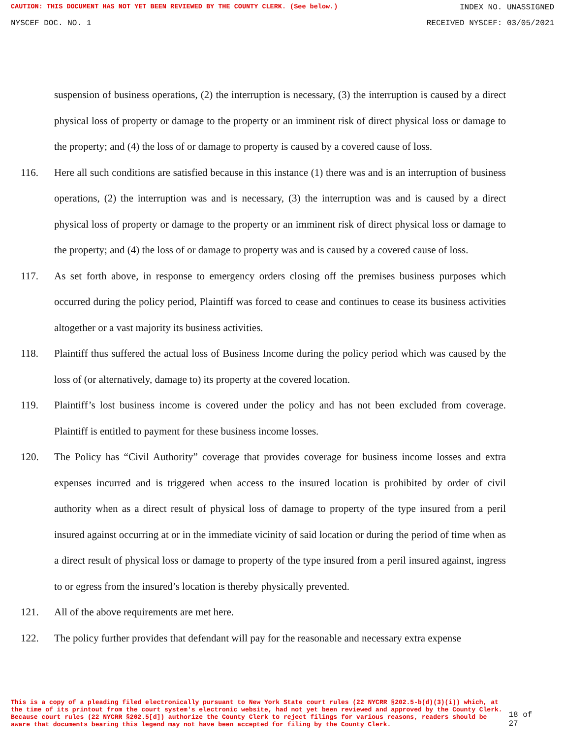CAUTION: THIS DOCUMENT HAS NOT YET BEEN REVIEWED BY THE COUNTY CLERK. (See below.) INDEX NO. UNASSIGNED
NYSCEF DOC. NO. 1 RECEIVED NYSCEF: 03/05/2021
suspension of business operations, (2) the interruption is necessary, (3) the interruption is caused by a direct physical loss of property or damage to the property or an imminent risk of direct physical loss or damage to the property; and (4) the loss of or damage to property is caused by a covered cause of loss.
116. Here all such conditions are satisfied because in this instance (1) there was and is an interruption of business operations, (2) the interruption was and is necessary, (3) the interruption was and is caused by a direct physical loss of property or damage to the property or an imminent risk of direct physical loss or damage to the property; and (4) the loss of or damage to property was and is caused by a covered cause of loss.
117. As set forth above, in response to emergency orders closing off the premises business purposes which occurred during the policy period, Plaintiff was forced to cease and continues to cease its business activities altogether or a vast majority its business activities.
118. Plaintiff thus suffered the actual loss of Business Income during the policy period which was caused by the loss of (or alternatively, damage to) its property at the covered location.
119. Plaintiff’s lost business income is covered under the policy and has not been excluded from coverage. Plaintiff is entitled to payment for these business income losses.
120. The Policy has “Civil Authority” coverage that provides coverage for business income losses and extra expenses incurred and is triggered when access to the insured location is prohibited by order of civil authority when as a direct result of physical loss of damage to property of the type insured from a peril insured against occurring at or in the immediate vicinity of said location or during the period of time when as a direct result of physical loss or damage to property of the type insured from a peril insured against, ingress to or egress from the insured’s location is thereby physically prevented.
121. All of the above requirements are met here.
122. The policy further provides that defendant will pay for the reasonable and necessary extra expense
This is a copy of a pleading filed electronically pursuant to New York State court rules (22 NYCRR §202.5-b(d)(3)(i)) which, at the time of its printout from the court system's electronic website, had not yet been reviewed and approved by the County Clerk. Because court rules (22 NYCRR §202.5[d]) authorize the County Clerk to reject filings for various reasons, readers should be aware that documents bearing this legend may not have been accepted for filing by the County Clerk. 18 of 27